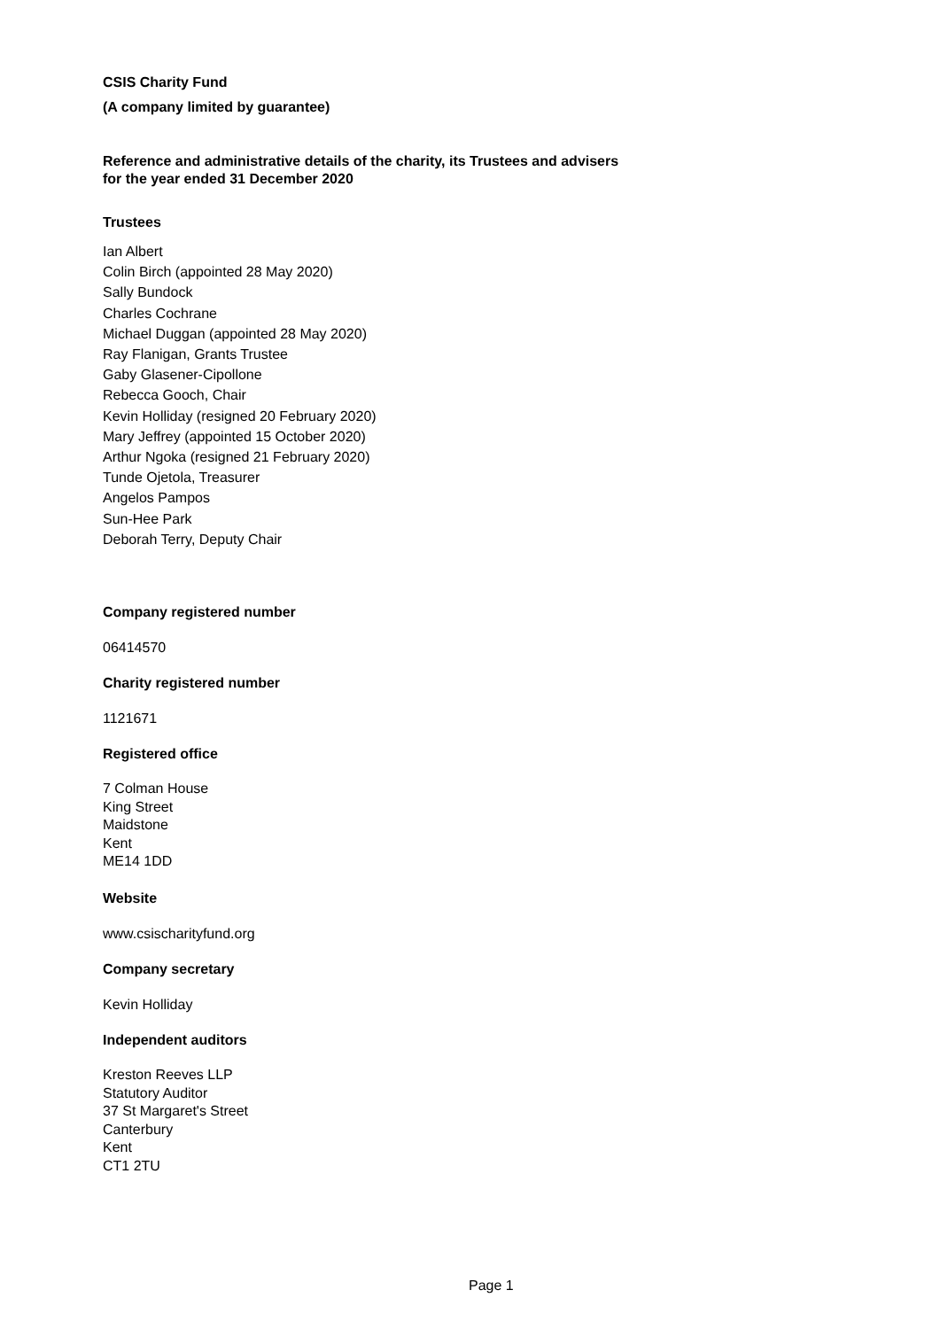CSIS Charity Fund
(A company limited by guarantee)
Reference and administrative details of the charity, its Trustees and advisers
for the year ended 31 December 2020
Trustees
Ian Albert
Colin Birch (appointed 28 May 2020)
Sally Bundock
Charles Cochrane
Michael Duggan (appointed 28 May 2020)
Ray Flanigan, Grants Trustee
Gaby Glasener-Cipollone
Rebecca Gooch, Chair
Kevin Holliday (resigned 20 February 2020)
Mary Jeffrey (appointed 15 October 2020)
Arthur Ngoka (resigned 21 February 2020)
Tunde Ojetola, Treasurer
Angelos Pampos
Sun-Hee Park
Deborah Terry, Deputy Chair
Company registered number
06414570
Charity registered number
1121671
Registered office
7 Colman House
King Street
Maidstone
Kent
ME14 1DD
Website
www.csischarityfund.org
Company secretary
Kevin Holliday
Independent auditors
Kreston Reeves LLP
Statutory Auditor
37 St Margaret's Street
Canterbury
Kent
CT1 2TU
Page 1